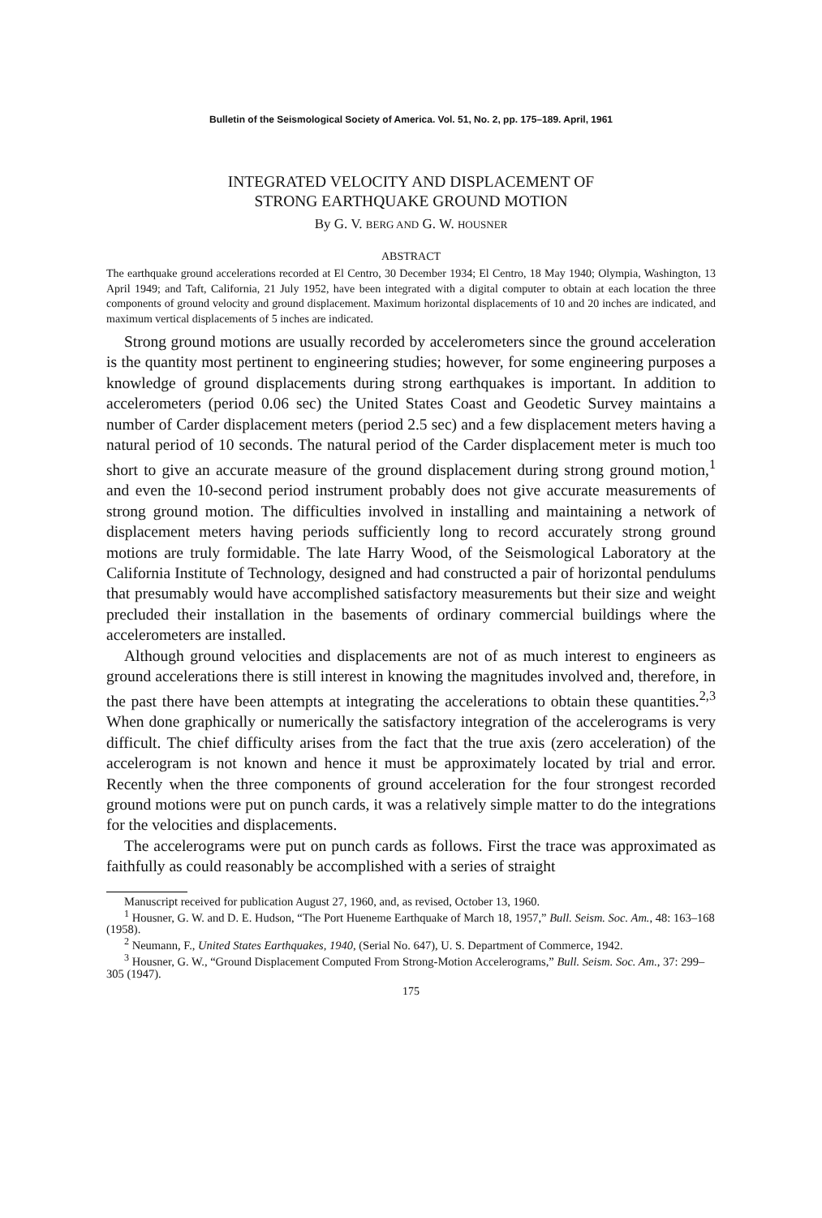Bulletin of the Seismological Society of America. Vol. 51, No. 2, pp. 175–189. April, 1961
INTEGRATED VELOCITY AND DISPLACEMENT OF
STRONG EARTHQUAKE GROUND MOTION
By G. V. BERG AND G. W. HOUSNER
ABSTRACT
The earthquake ground accelerations recorded at El Centro, 30 December 1934; El Centro, 18 May 1940; Olympia, Washington, 13 April 1949; and Taft, California, 21 July 1952, have been integrated with a digital computer to obtain at each location the three components of ground velocity and ground displacement. Maximum horizontal displacements of 10 and 20 inches are indicated, and maximum vertical displacements of 5 inches are indicated.
Strong ground motions are usually recorded by accelerometers since the ground acceleration is the quantity most pertinent to engineering studies; however, for some engineering purposes a knowledge of ground displacements during strong earthquakes is important. In addition to accelerometers (period 0.06 sec) the United States Coast and Geodetic Survey maintains a number of Carder displacement meters (period 2.5 sec) and a few displacement meters having a natural period of 10 seconds. The natural period of the Carder displacement meter is much too short to give an accurate measure of the ground displacement during strong ground motion,<sup>1</sup> and even the 10-second period instrument probably does not give accurate measurements of strong ground motion. The difficulties involved in installing and maintaining a network of displacement meters having periods sufficiently long to record accurately strong ground motions are truly formidable. The late Harry Wood, of the Seismological Laboratory at the California Institute of Technology, designed and had constructed a pair of horizontal pendulums that presumably would have accomplished satisfactory measurements but their size and weight precluded their installation in the basements of ordinary commercial buildings where the accelerometers are installed.
Although ground velocities and displacements are not of as much interest to engineers as ground accelerations there is still interest in knowing the magnitudes involved and, therefore, in the past there have been attempts at integrating the accelerations to obtain these quantities.<sup>2,3</sup> When done graphically or numerically the satisfactory integration of the accelerograms is very difficult. The chief difficulty arises from the fact that the true axis (zero acceleration) of the accelerogram is not known and hence it must be approximately located by trial and error. Recently when the three components of ground acceleration for the four strongest recorded ground motions were put on punch cards, it was a relatively simple matter to do the integrations for the velocities and displacements.
The accelerograms were put on punch cards as follows. First the trace was approximated as faithfully as could reasonably be accomplished with a series of straight
Manuscript received for publication August 27, 1960, and, as revised, October 13, 1960.
<sup>1</sup> Housner, G. W. and D. E. Hudson, “The Port Hueneme Earthquake of March 18, 1957,” Bull. Seism. Soc. Am., 48: 163–168 (1958).
<sup>2</sup> Neumann, F., United States Earthquakes, 1940, (Serial No. 647), U. S. Department of Commerce, 1942.
<sup>3</sup> Housner, G. W., “Ground Displacement Computed From Strong-Motion Accelerograms,” Bull. Seism. Soc. Am., 37: 299–305 (1947).
175